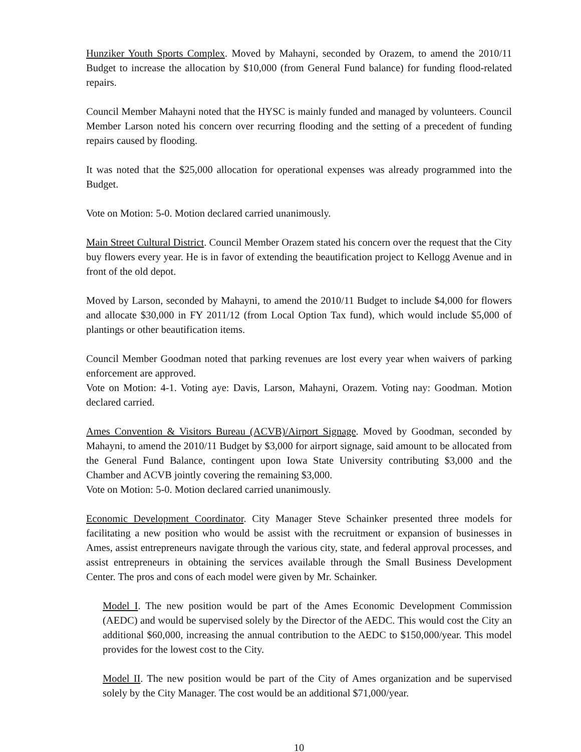Hunziker Youth Sports Complex. Moved by Mahayni, seconded by Orazem, to amend the 2010/11 Budget to increase the allocation by $10,000 (from General Fund balance) for funding flood-related repairs.
Council Member Mahayni noted that the HYSC is mainly funded and managed by volunteers. Council Member Larson noted his concern over recurring flooding and the setting of a precedent of funding repairs caused by flooding.
It was noted that the $25,000 allocation for operational expenses was already programmed into the Budget.
Vote on Motion: 5-0. Motion declared carried unanimously.
Main Street Cultural District. Council Member Orazem stated his concern over the request that the City buy flowers every year. He is in favor of extending the beautification project to Kellogg Avenue and in front of the old depot.
Moved by Larson, seconded by Mahayni, to amend the 2010/11 Budget to include $4,000 for flowers and allocate $30,000 in FY 2011/12 (from Local Option Tax fund), which would include $5,000 of plantings or other beautification items.
Council Member Goodman noted that parking revenues are lost every year when waivers of parking enforcement are approved.
Vote on Motion: 4-1. Voting aye: Davis, Larson, Mahayni, Orazem. Voting nay: Goodman. Motion declared carried.
Ames Convention & Visitors Bureau (ACVB)/Airport Signage. Moved by Goodman, seconded by Mahayni, to amend the 2010/11 Budget by $3,000 for airport signage, said amount to be allocated from the General Fund Balance, contingent upon Iowa State University contributing $3,000 and the Chamber and ACVB jointly covering the remaining $3,000.
Vote on Motion: 5-0. Motion declared carried unanimously.
Economic Development Coordinator. City Manager Steve Schainker presented three models for facilitating a new position who would be assist with the recruitment or expansion of businesses in Ames, assist entrepreneurs navigate through the various city, state, and federal approval processes, and assist entrepreneurs in obtaining the services available through the Small Business Development Center. The pros and cons of each model were given by Mr. Schainker.
Model I. The new position would be part of the Ames Economic Development Commission (AEDC) and would be supervised solely by the Director of the AEDC. This would cost the City an additional $60,000, increasing the annual contribution to the AEDC to $150,000/year. This model provides for the lowest cost to the City.
Model II. The new position would be part of the City of Ames organization and be supervised solely by the City Manager. The cost would be an additional $71,000/year.
10